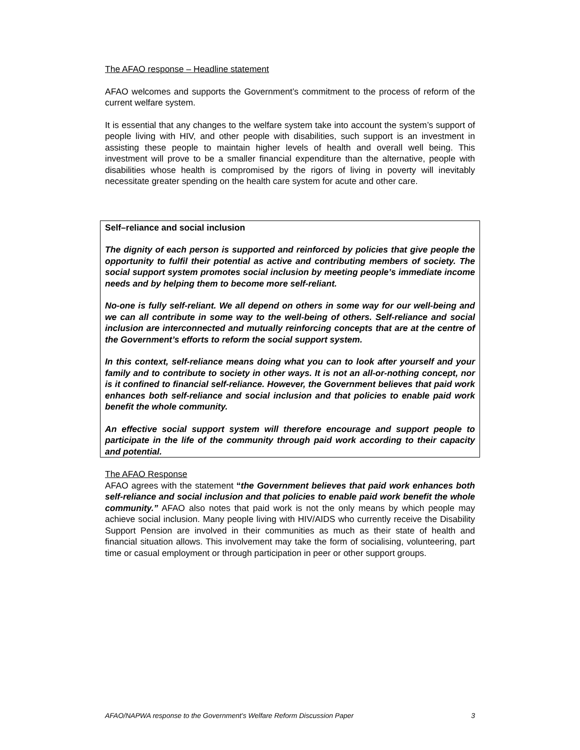The AFAO response – Headline statement
AFAO welcomes and supports the Government’s commitment to the process of reform of the current welfare system.
It is essential that any changes to the welfare system take into account the system’s support of people living with HIV, and other people with disabilities, such support is an investment in assisting these people to maintain higher levels of health and overall well being. This investment will prove to be a smaller financial expenditure than the alternative, people with disabilities whose health is compromised by the rigors of living in poverty will inevitably necessitate greater spending on the health care system for acute and other care.
Self–reliance and social inclusion
The dignity of each person is supported and reinforced by policies that give people the opportunity to fulfil their potential as active and contributing members of society. The social support system promotes social inclusion by meeting people’s immediate income needs and by helping them to become more self-reliant.
No-one is fully self-reliant. We all depend on others in some way for our well-being and we can all contribute in some way to the well-being of others. Self-reliance and social inclusion are interconnected and mutually reinforcing concepts that are at the centre of the Government’s efforts to reform the social support system.
In this context, self-reliance means doing what you can to look after yourself and your family and to contribute to society in other ways. It is not an all-or-nothing concept, nor is it confined to financial self-reliance. However, the Government believes that paid work enhances both self-reliance and social inclusion and that policies to enable paid work benefit the whole community.
An effective social support system will therefore encourage and support people to participate in the life of the community through paid work according to their capacity and potential.
The AFAO Response
AFAO agrees with the statement “the Government believes that paid work enhances both self-reliance and social inclusion and that policies to enable paid work benefit the whole community.” AFAO also notes that paid work is not the only means by which people may achieve social inclusion. Many people living with HIV/AIDS who currently receive the Disability Support Pension are involved in their communities as much as their state of health and financial situation allows. This involvement may take the form of socialising, volunteering, part time or casual employment or through participation in peer or other support groups.
AFAO/NAPWA response to the Government’s Welfare Reform Discussion Paper 3